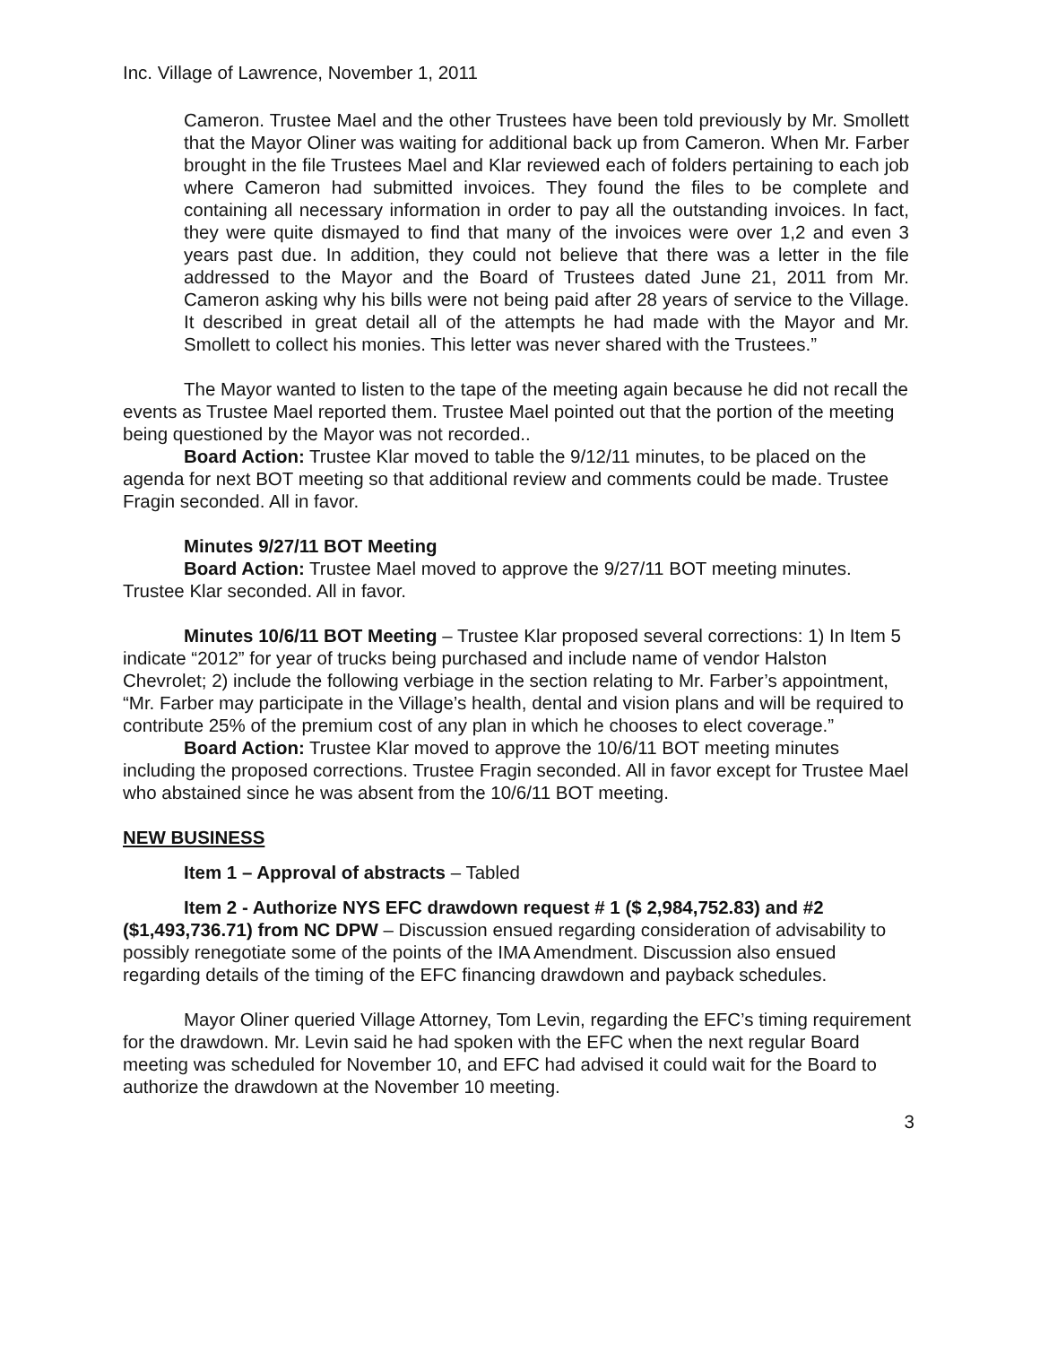Inc. Village of Lawrence, November 1, 2011
Cameron. Trustee Mael and the other Trustees have been told previously by Mr. Smollett that the Mayor Oliner was waiting for additional back up from Cameron. When Mr. Farber brought in the file Trustees Mael and Klar reviewed each of folders pertaining to each job where Cameron had submitted invoices. They found the files to be complete and containing all necessary information in order to pay all the outstanding invoices. In fact, they were quite dismayed to find that many of the invoices were over 1,2 and even 3 years past due. In addition, they could not believe that there was a letter in the file addressed to the Mayor and the Board of Trustees dated June 21, 2011 from Mr. Cameron asking why his bills were not being paid after 28 years of service to the Village. It described in great detail all of the attempts he had made with the Mayor and Mr. Smollett to collect his monies. This letter was never shared with the Trustees.”
The Mayor wanted to listen to the tape of the meeting again because he did not recall the events as Trustee Mael reported them. Trustee Mael pointed out that the portion of the meeting being questioned by the Mayor was not recorded..
Board Action: Trustee Klar moved to table the 9/12/11 minutes, to be placed on the agenda for next BOT meeting so that additional review and comments could be made. Trustee Fragin seconded. All in favor.
Minutes 9/27/11 BOT Meeting
Board Action: Trustee Mael moved to approve the 9/27/11 BOT meeting minutes. Trustee Klar seconded. All in favor.
Minutes 10/6/11 BOT Meeting – Trustee Klar proposed several corrections: 1) In Item 5 indicate “2012” for year of trucks being purchased and include name of vendor Halston Chevrolet; 2) include the following verbiage in the section relating to Mr. Farber’s appointment, “Mr. Farber may participate in the Village’s health, dental and vision plans and will be required to contribute 25% of the premium cost of any plan in which he chooses to elect coverage.”
Board Action: Trustee Klar moved to approve the 10/6/11 BOT meeting minutes including the proposed corrections. Trustee Fragin seconded. All in favor except for Trustee Mael who abstained since he was absent from the 10/6/11 BOT meeting.
NEW BUSINESS
Item 1 – Approval of abstracts – Tabled
Item 2 - Authorize NYS EFC drawdown request # 1 ($ 2,984,752.83) and #2 ($1,493,736.71) from NC DPW – Discussion ensued regarding consideration of advisability to possibly renegotiate some of the points of the IMA Amendment. Discussion also ensued regarding details of the timing of the EFC financing drawdown and payback schedules.
Mayor Oliner queried Village Attorney, Tom Levin, regarding the EFC’s timing requirement for the drawdown. Mr. Levin said he had spoken with the EFC when the next regular Board meeting was scheduled for November 10, and EFC had advised it could wait for the Board to authorize the drawdown at the November 10 meeting.
3